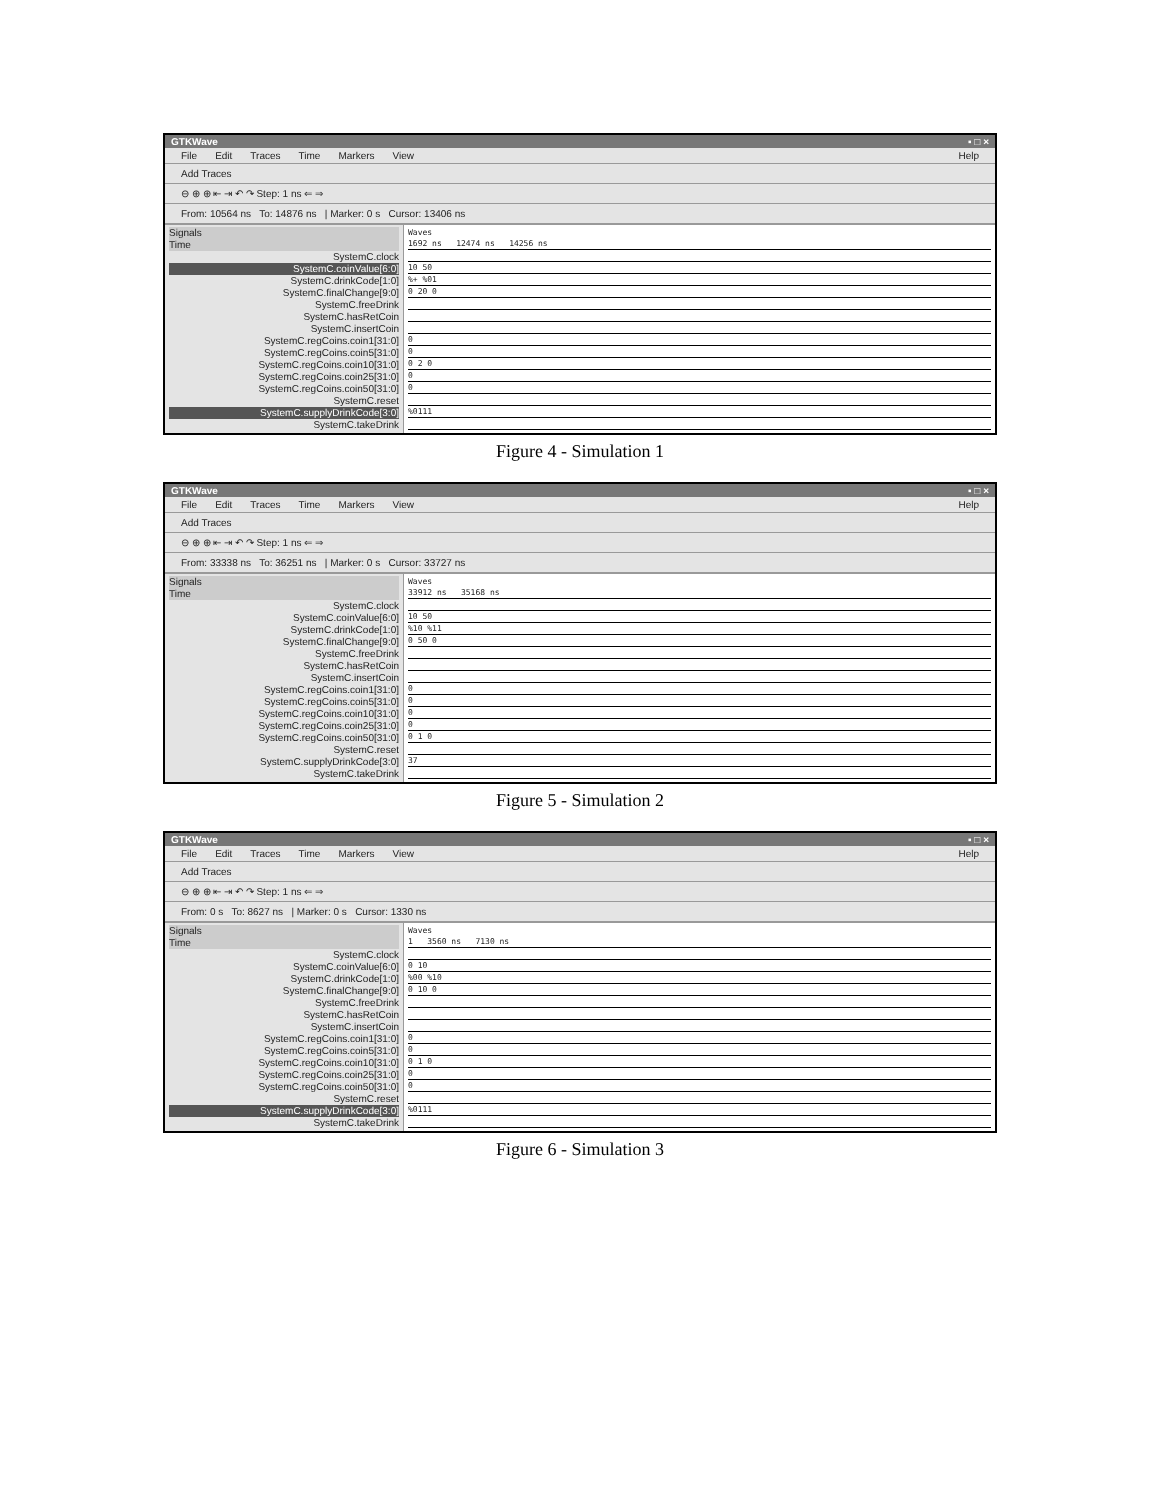GTKWave ▪ □ ×
File Edit Traces Time Markers View Help
Add Traces
⊖ ⊕ ⊕ ⇤ ⇥ ↶ ↷ Step: 1 ns ⇐ ⇒
From: 10564 ns To: 14876 ns | Marker: 0 s Cursor: 13406 ns
Signals
Time
SystemC.clock
SystemC.coinValue[6:0]
SystemC.drinkCode[1:0]
SystemC.finalChange[9:0]
SystemC.freeDrink
SystemC.hasRetCoin
SystemC.insertCoin
SystemC.regCoins.coin1[31:0]
SystemC.regCoins.coin5[31:0]
SystemC.regCoins.coin10[31:0]
SystemC.regCoins.coin25[31:0]
SystemC.regCoins.coin50[31:0]
SystemC.reset
SystemC.supplyDrinkCode[3:0]
SystemC.takeDrink
Waves
1692 ns 12474 ns 14256 ns
10 50
%+ %01
0 20 0
0
0
0 2 0
0
0
%0111
Figure 4 - Simulation 1
GTKWave ▪ □ ×
File Edit Traces Time Markers View Help
Add Traces
⊖ ⊕ ⊕ ⇤ ⇥ ↶ ↷ Step: 1 ns ⇐ ⇒
From: 33338 ns To: 36251 ns | Marker: 0 s Cursor: 33727 ns
Signals
Time
SystemC.clock
SystemC.coinValue[6:0]
SystemC.drinkCode[1:0]
SystemC.finalChange[9:0]
SystemC.freeDrink
SystemC.hasRetCoin
SystemC.insertCoin
SystemC.regCoins.coin1[31:0]
SystemC.regCoins.coin5[31:0]
SystemC.regCoins.coin10[31:0]
SystemC.regCoins.coin25[31:0]
SystemC.regCoins.coin50[31:0]
SystemC.reset
SystemC.supplyDrinkCode[3:0]
SystemC.takeDrink
Waves
33912 ns 35168 ns
10 50
%10 %11
0 50 0
0
0
0
0
0 1 0
37
Figure 5 - Simulation 2
GTKWave ▪ □ ×
File Edit Traces Time Markers View Help
Add Traces
⊖ ⊕ ⊕ ⇤ ⇥ ↶ ↷ Step: 1 ns ⇐ ⇒
From: 0 s To: 8627 ns | Marker: 0 s Cursor: 1330 ns
Signals
Time
SystemC.clock
SystemC.coinValue[6:0]
SystemC.drinkCode[1:0]
SystemC.finalChange[9:0]
SystemC.freeDrink
SystemC.hasRetCoin
SystemC.insertCoin
SystemC.regCoins.coin1[31:0]
SystemC.regCoins.coin5[31:0]
SystemC.regCoins.coin10[31:0]
SystemC.regCoins.coin25[31:0]
SystemC.regCoins.coin50[31:0]
SystemC.reset
SystemC.supplyDrinkCode[3:0]
SystemC.takeDrink
Waves
1 3560 ns 7130 ns
0 10
%00 %10
0 10 0
0
0
0 1 0
0
0
%0111
Figure 6 - Simulation 3